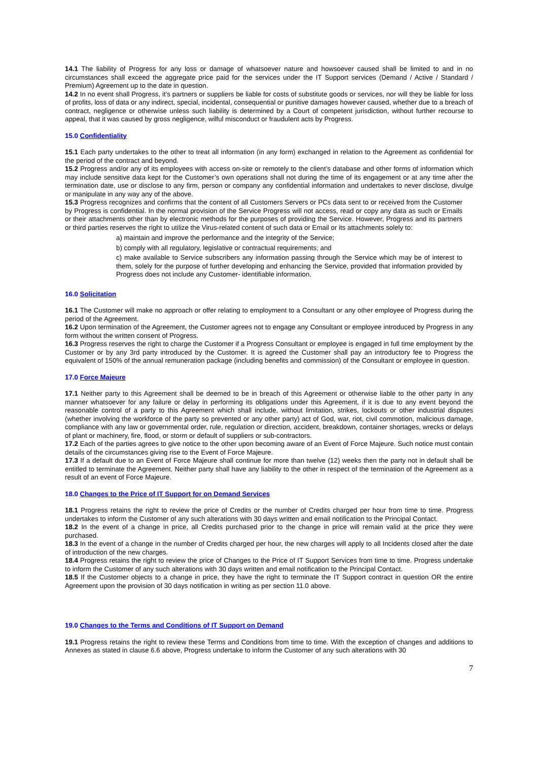14.1 The liability of Progress for any loss or damage of whatsoever nature and howsoever caused shall be limited to and in no circumstances shall exceed the aggregate price paid for the services under the IT Support services (Demand / Active / Standard / Premium) Agreement up to the date in question.
14.2 In no event shall Progress, it's partners or suppliers be liable for costs of substitute goods or services, nor will they be liable for loss of profits, loss of data or any indirect, special, incidental, consequential or punitive damages however caused, whether due to a breach of contract, negligence or otherwise unless such liability is determined by a Court of competent jurisdiction, without further recourse to appeal, that it was caused by gross negligence, wilful misconduct or fraudulent acts by Progress.
15.0 Confidentiality
15.1 Each party undertakes to the other to treat all information (in any form) exchanged in relation to the Agreement as confidential for the period of the contract and beyond.
15.2 Progress and/or any of its employees with access on-site or remotely to the client’s database and other forms of information which may include sensitive data kept for the Customer’s own operations shall not during the time of its engagement or at any time after the termination date, use or disclose to any firm, person or company any confidential information and undertakes to never disclose, divulge or manipulate in any way any of the above.
15.3 Progress recognizes and confirms that the content of all Customers Servers or PCs data sent to or received from the Customer by Progress is confidential. In the normal provision of the Service Progress will not access, read or copy any data as such or Emails or their attachments other than by electronic methods for the purposes of providing the Service. However, Progress and its partners or third parties reserves the right to utilize the Virus-related content of such data or Email or its attachments solely to:
a) maintain and improve the performance and the integrity of the Service;
b) comply with all regulatory, legislative or contractual requirements; and
c) make available to Service subscribers any information passing through the Service which may be of interest to them, solely for the purpose of further developing and enhancing the Service, provided that information provided by Progress does not include any Customer- identifiable information.
16.0 Solicitation
16.1 The Customer will make no approach or offer relating to employment to a Consultant or any other employee of Progress during the period of the Agreement.
16.2 Upon termination of the Agreement, the Customer agrees not to engage any Consultant or employee introduced by Progress in any form without the written consent of Progress.
16.3 Progress reserves the right to charge the Customer if a Progress Consultant or employee is engaged in full time employment by the Customer or by any 3rd party introduced by the Customer. It is agreed the Customer shall pay an introductory fee to Progress the equivalent of 150% of the annual remuneration package (including benefits and commission) of the Consultant or employee in question.
17.0 Force Majeure
17.1 Neither party to this Agreement shall be deemed to be in breach of this Agreement or otherwise liable to the other party in any manner whatsoever for any failure or delay in performing its obligations under this Agreement, if it is due to any event beyond the reasonable control of a party to this Agreement which shall include, without limitation, strikes, lockouts or other industrial disputes (whether involving the workforce of the party so prevented or any other party) act of God, war, riot, civil commotion, malicious damage, compliance with any law or governmental order, rule, regulation or direction, accident, breakdown, container shortages, wrecks or delays of plant or machinery, fire, flood, or storm or default of suppliers or sub-contractors.
17.2 Each of the parties agrees to give notice to the other upon becoming aware of an Event of Force Majeure. Such notice must contain details of the circumstances giving rise to the Event of Force Majeure.
17.3 If a default due to an Event of Force Majeure shall continue for more than twelve (12) weeks then the party not in default shall be entitled to terminate the Agreement. Neither party shall have any liability to the other in respect of the termination of the Agreement as a result of an event of Force Majeure.
18.0 Changes to the Price of IT Support for on Demand Services
18.1 Progress retains the right to review the price of Credits or the number of Credits charged per hour from time to time. Progress undertakes to inform the Customer of any such alterations with 30 days written and email notification to the Principal Contact.
18.2 In the event of a change in price, all Credits purchased prior to the change in price will remain valid at the price they were purchased.
18.3 In the event of a change in the number of Credits charged per hour, the new charges will apply to all Incidents closed after the date of introduction of the new charges.
18.4 Progress retains the right to review the price of Changes to the Price of IT Support Services from time to time. Progress undertake to inform the Customer of any such alterations with 30 days written and email notification to the Principal Contact.
18.5 If the Customer objects to a change in price, they have the right to terminate the IT Support contract in question OR the entire Agreement upon the provision of 30 days notification in writing as per section 11.0 above.
19.0 Changes to the Terms and Conditions of IT Support on Demand
19.1 Progress retains the right to review these Terms and Conditions from time to time. With the exception of changes and additions to Annexes as stated in clause 6.6 above, Progress undertake to inform the Customer of any such alterations with 30
7